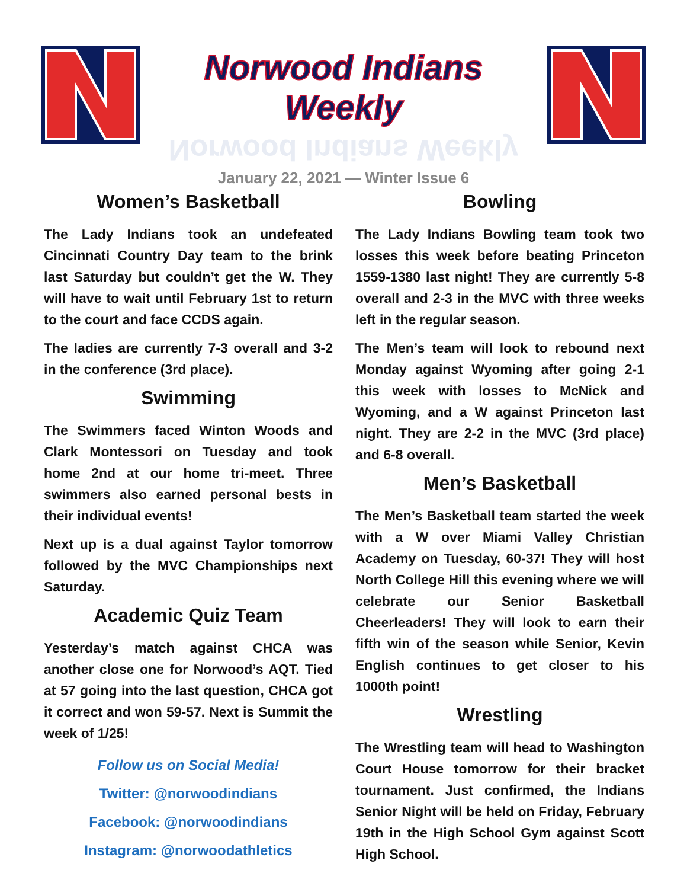Norwood Indians Weekly
Norwood Indians Weekly
January 22, 2021 — Winter Issue 6
Women’s Basketball
The Lady Indians took an undefeated Cincinnati Country Day team to the brink last Saturday but couldn’t get the W. They will have to wait until February 1st to return to the court and face CCDS again.
The ladies are currently 7-3 overall and 3-2 in the conference (3rd place).
Swimming
The Swimmers faced Winton Woods and Clark Montessori on Tuesday and took home 2nd at our home tri-meet. Three swimmers also earned personal bests in their individual events!
Next up is a dual against Taylor tomorrow followed by the MVC Championships next Saturday.
Academic Quiz Team
Yesterday’s match against CHCA was another close one for Norwood’s AQT. Tied at 57 going into the last question, CHCA got it correct and won 59-57. Next is Summit the week of 1/25!
Follow us on Social Media!
Twitter: @norwoodindians
Facebook: @norwoodindians
Instagram: @norwoodathletics
Bowling
The Lady Indians Bowling team took two losses this week before beating Princeton 1559-1380 last night! They are currently 5-8 overall and 2-3 in the MVC with three weeks left in the regular season.
The Men’s team will look to rebound next Monday against Wyoming after going 2-1 this week with losses to McNick and Wyoming, and a W against Princeton last night. They are 2-2 in the MVC (3rd place) and 6-8 overall.
Men’s Basketball
The Men’s Basketball team started the week with a W over Miami Valley Christian Academy on Tuesday, 60-37! They will host North College Hill this evening where we will celebrate our Senior Basketball Cheerleaders! They will look to earn their fifth win of the season while Senior, Kevin English continues to get closer to his 1000th point!
Wrestling
The Wrestling team will head to Washington Court House tomorrow for their bracket tournament. Just confirmed, the Indians Senior Night will be held on Friday, February 19th in the High School Gym against Scott High School.